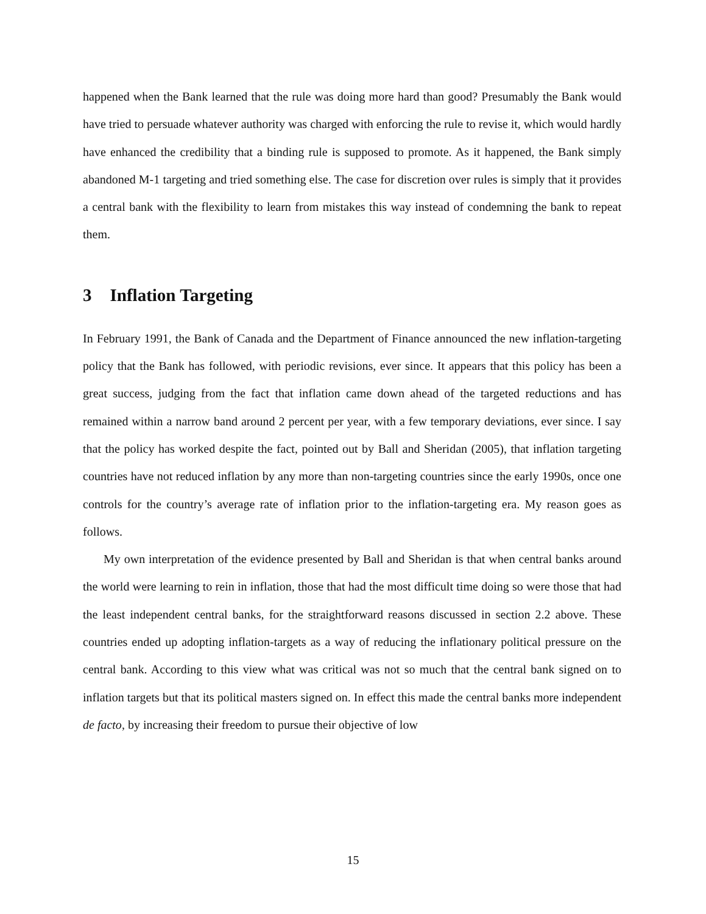happened when the Bank learned that the rule was doing more hard than good? Presumably the Bank would have tried to persuade whatever authority was charged with enforcing the rule to revise it, which would hardly have enhanced the credibility that a binding rule is supposed to promote. As it happened, the Bank simply abandoned M-1 targeting and tried something else. The case for discretion over rules is simply that it provides a central bank with the flexibility to learn from mistakes this way instead of condemning the bank to repeat them.
3 Inflation Targeting
In February 1991, the Bank of Canada and the Department of Finance announced the new inflation-targeting policy that the Bank has followed, with periodic revisions, ever since. It appears that this policy has been a great success, judging from the fact that inflation came down ahead of the targeted reductions and has remained within a narrow band around 2 percent per year, with a few temporary deviations, ever since. I say that the policy has worked despite the fact, pointed out by Ball and Sheridan (2005), that inflation targeting countries have not reduced inflation by any more than non-targeting countries since the early 1990s, once one controls for the country’s average rate of inflation prior to the inflation-targeting era. My reason goes as follows.
My own interpretation of the evidence presented by Ball and Sheridan is that when central banks around the world were learning to rein in inflation, those that had the most difficult time doing so were those that had the least independent central banks, for the straightforward reasons discussed in section 2.2 above. These countries ended up adopting inflation-targets as a way of reducing the inflationary political pressure on the central bank. According to this view what was critical was not so much that the central bank signed on to inflation targets but that its political masters signed on. In effect this made the central banks more independent de facto, by increasing their freedom to pursue their objective of low
15